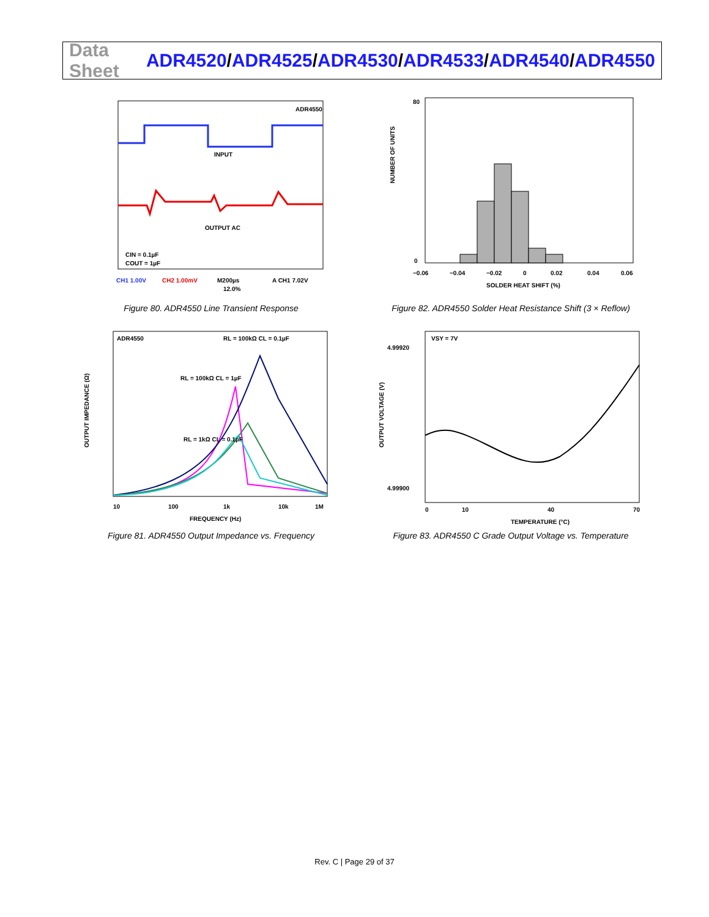Data Sheet
ADR4520/ADR4525/ADR4530/ADR4533/ADR4540/ADR4550
ADR4550
INPUT
OUTPUT AC
CIN = 0.1µF
COUT = 1µF
CH1 1.00V
CH2 1.00mV
M200µs
A CH1 7.02V
12.0%
Figure 80. ADR4550 Line Transient Response
80
0
SOLDER HEAT SHIFT (%)
−0.06
−0.04
−0.02
0
0.02
0.04
0.06
NUMBER OF UNITS
Figure 82. ADR4550 Solder Heat Resistance Shift (3 × Reflow)
ADR4550
RL = 100kΩ CL = 0.1µF
RL = 100kΩ CL = 1µF
RL = 1kΩ CL = 0.1µF
10
100
1k
10k
1M
FREQUENCY (Hz)
OUTPUT IMPEDANCE (Ω)
Figure 81. ADR4550 Output Impedance vs. Frequency
VSY = 7V
4.99920
4.99900
0
10
40
70
TEMPERATURE (°C)
OUTPUT VOLTAGE (V)
Figure 83. ADR4550 C Grade Output Voltage vs. Temperature
Rev. C | Page 29 of 37